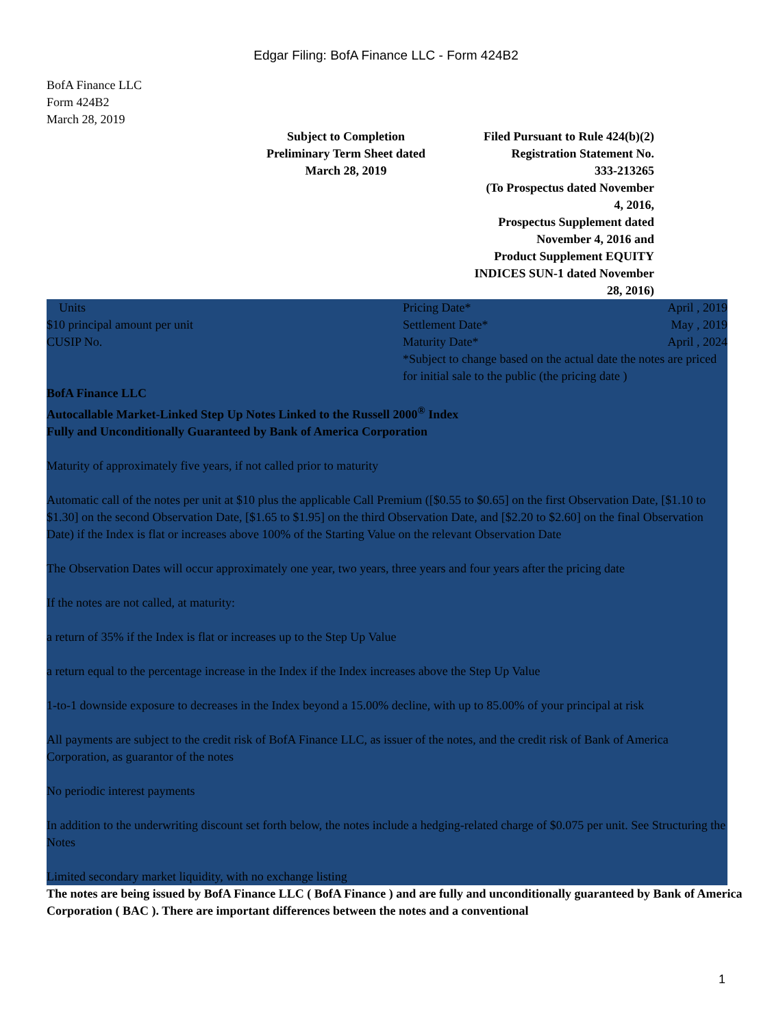Edgar Filing: BofA Finance LLC - Form 424B2
BofA Finance LLC
Form 424B2
March 28, 2019
Subject to Completion
Preliminary Term Sheet dated
March 28, 2019
Filed Pursuant to Rule 424(b)(2)
Registration Statement No.
333-213265
(To Prospectus dated November
4, 2016,
Prospectus Supplement dated
November 4, 2016 and
Product Supplement EQUITY
INDICES SUN-1 dated November
28, 2016)
| Units | Pricing Date* | April , 2019 |
| $10 principal amount per unit | Settlement Date* | May , 2019 |
| CUSIP No. | Maturity Date* | April , 2024 |
| | *Subject to change based on the actual date the notes are priced for initial sale to the public (the pricing date ) | |
BofA Finance LLC
Autocallable Market-Linked Step Up Notes Linked to the Russell 2000<sup>®</sup> Index
Fully and Unconditionally Guaranteed by Bank of America Corporation
Maturity of approximately five years, if not called prior to maturity
Automatic call of the notes per unit at $10 plus the applicable Call Premium ([$0.55 to $0.65] on the first Observation Date, [$1.10 to $1.30] on the second Observation Date, [$1.65 to $1.95] on the third Observation Date, and [$2.20 to $2.60] on the final Observation Date) if the Index is flat or increases above 100% of the Starting Value on the relevant Observation Date
The Observation Dates will occur approximately one year, two years, three years and four years after the pricing date
If the notes are not called, at maturity:
a return of 35% if the Index is flat or increases up to the Step Up Value
a return equal to the percentage increase in the Index if the Index increases above the Step Up Value
1-to-1 downside exposure to decreases in the Index beyond a 15.00% decline, with up to 85.00% of your principal at risk
All payments are subject to the credit risk of BofA Finance LLC, as issuer of the notes, and the credit risk of Bank of America Corporation, as guarantor of the notes
No periodic interest payments
In addition to the underwriting discount set forth below, the notes include a hedging-related charge of $0.075 per unit. See Structuring the Notes
Limited secondary market liquidity, with no exchange listing
The notes are being issued by BofA Finance LLC ( BofA Finance ) and are fully and unconditionally guaranteed by Bank of America Corporation ( BAC ). There are important differences between the notes and a conventional
1